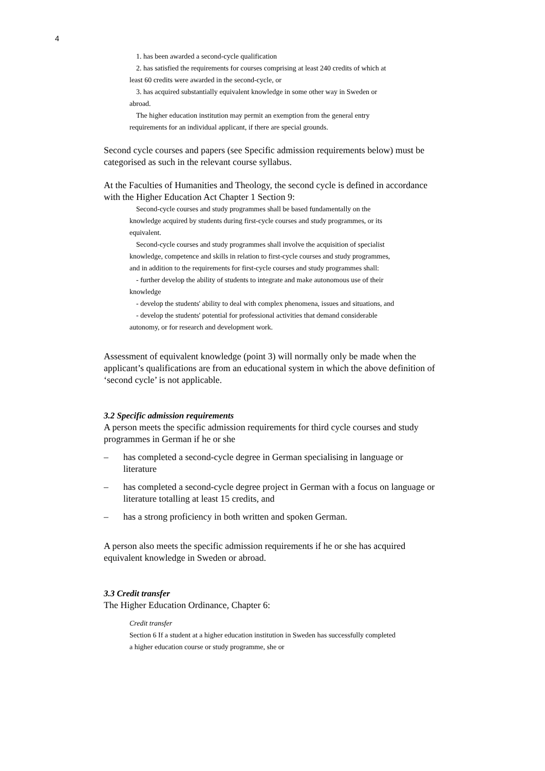4
1. has been awarded a second-cycle qualification
2. has satisfied the requirements for courses comprising at least 240 credits of which at least 60 credits were awarded in the second-cycle, or
3. has acquired substantially equivalent knowledge in some other way in Sweden or abroad.
The higher education institution may permit an exemption from the general entry requirements for an individual applicant, if there are special grounds.
Second cycle courses and papers (see Specific admission requirements below) must be categorised as such in the relevant course syllabus.
At the Faculties of Humanities and Theology, the second cycle is defined in accordance with the Higher Education Act Chapter 1 Section 9:
Second-cycle courses and study programmes shall be based fundamentally on the knowledge acquired by students during first-cycle courses and study programmes, or its equivalent.
Second-cycle courses and study programmes shall involve the acquisition of specialist knowledge, competence and skills in relation to first-cycle courses and study programmes, and in addition to the requirements for first-cycle courses and study programmes shall:
- further develop the ability of students to integrate and make autonomous use of their knowledge
- develop the students' ability to deal with complex phenomena, issues and situations, and
- develop the students' potential for professional activities that demand considerable autonomy, or for research and development work.
Assessment of equivalent knowledge (point 3) will normally only be made when the applicant’s qualifications are from an educational system in which the above definition of ‘second cycle’ is not applicable.
3.2 Specific admission requirements
A person meets the specific admission requirements for third cycle courses and study programmes in German if he or she
– has completed a second-cycle degree in German specialising in language or literature
– has completed a second-cycle degree project in German with a focus on language or literature totalling at least 15 credits, and
– has a strong proficiency in both written and spoken German.
A person also meets the specific admission requirements if he or she has acquired equivalent knowledge in Sweden or abroad.
3.3 Credit transfer
The Higher Education Ordinance, Chapter 6:
Credit transfer
Section 6 If a student at a higher education institution in Sweden has successfully completed a higher education course or study programme, she or